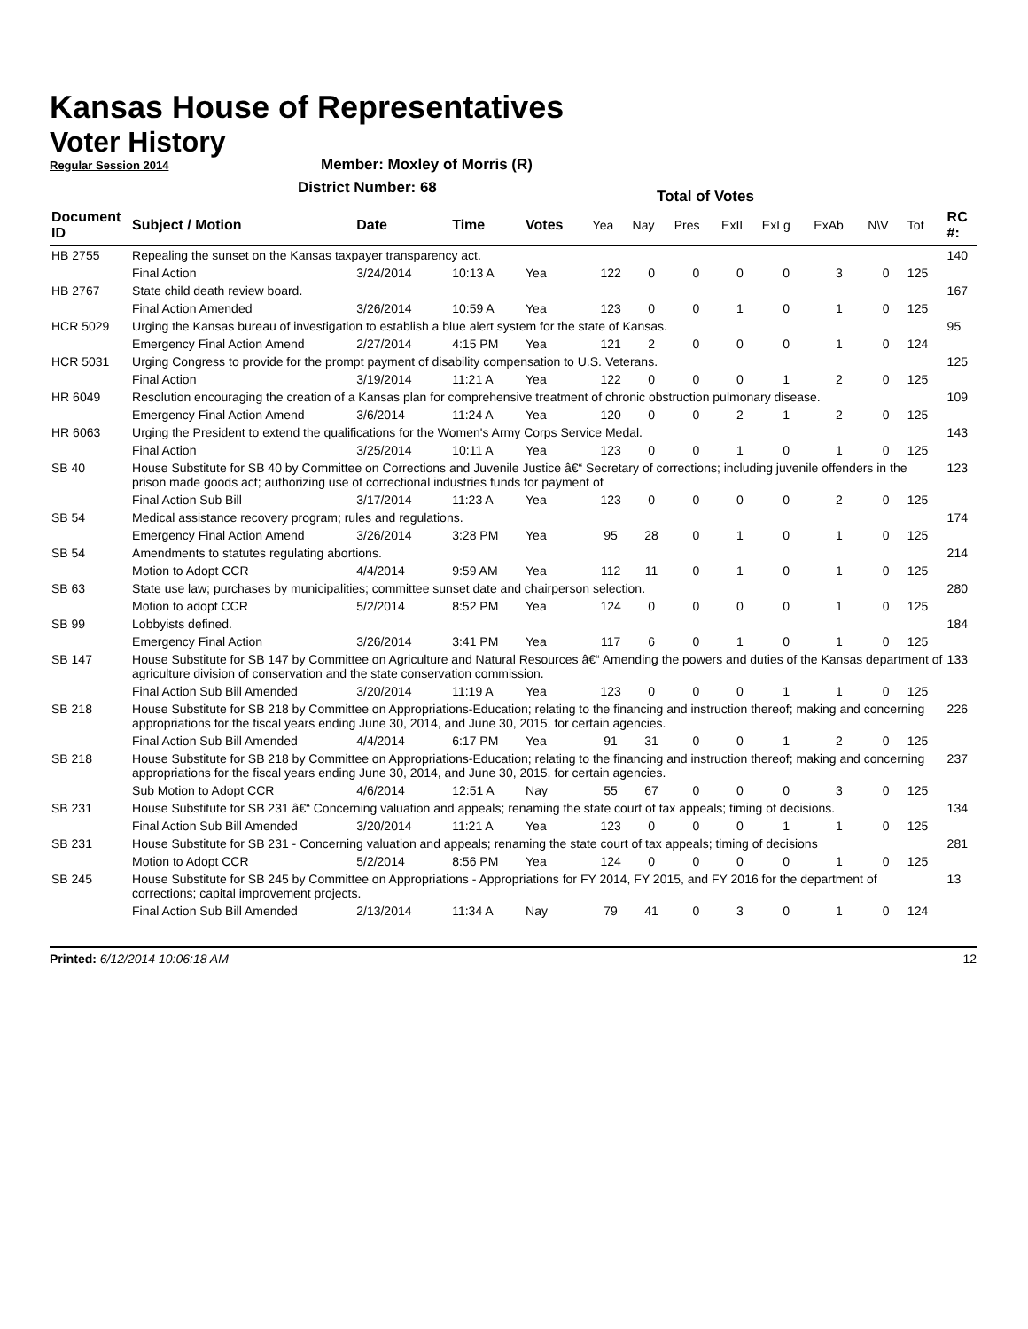Kansas House of Representatives
Voter History
Regular Session 2014
Member: Moxley of Morris (R)
District Number: 68
Total of Votes
| Document ID | Subject / Motion | Date | Time | Votes | Yea | Nay | Pres | ExII | ExLg | ExAb | N\V | Tot | RC #: |
| --- | --- | --- | --- | --- | --- | --- | --- | --- | --- | --- | --- | --- | --- |
| HB 2755 | Repealing the sunset on the Kansas taxpayer transparency act. | | | | | | | | | | | | 140 |
| | Final Action | 3/24/2014 | 10:13 A | Yea | 122 | 0 | 0 | 0 | 0 | 3 | 0 | 125 | |
| HB 2767 | State child death review board. | | | | | | | | | | | | 167 |
| | Final Action Amended | 3/26/2014 | 10:59 A | Yea | 123 | 0 | 0 | 1 | 0 | 1 | 0 | 125 | |
| HCR 5029 | Urging the Kansas bureau of investigation to establish a blue alert system for the state of Kansas. | | | | | | | | | | | | 95 |
| | Emergency Final Action Amend | 2/27/2014 | 4:15 PM | Yea | 121 | 2 | 0 | 0 | 0 | 1 | 0 | 124 | |
| HCR 5031 | Urging Congress to provide for the prompt payment of disability compensation to U.S. Veterans. | | | | | | | | | | | | 125 |
| | Final Action | 3/19/2014 | 11:21 A | Yea | 122 | 0 | 0 | 0 | 1 | 2 | 0 | 125 | |
| HR 6049 | Resolution encouraging the creation of a Kansas plan for comprehensive treatment of chronic obstruction pulmonary disease. | | | | | | | | | | | | 109 |
| | Emergency Final Action Amend | 3/6/2014 | 11:24 A | Yea | 120 | 0 | 0 | 2 | 1 | 2 | 0 | 125 | |
| HR 6063 | Urging the President to extend the qualifications for the Women's Army Corps Service Medal. | | | | | | | | | | | | 143 |
| | Final Action | 3/25/2014 | 10:11 A | Yea | 123 | 0 | 0 | 1 | 0 | 1 | 0 | 125 | |
| SB 40 | House Substitute for SB 40 by Committee on Corrections and Juvenile Justice â€“ Secretary of corrections; including juvenile offenders in the prison made goods act; authorizing use of correctional industries funds for payment of | | | | | | | | | | | | 123 |
| | Final Action Sub Bill | 3/17/2014 | 11:23 A | Yea | 123 | 0 | 0 | 0 | 0 | 2 | 0 | 125 | |
| SB 54 | Medical assistance recovery program; rules and regulations. | | | | | | | | | | | | 174 |
| | Emergency Final Action Amend | 3/26/2014 | 3:28 PM | Yea | 95 | 28 | 0 | 1 | 0 | 1 | 0 | 125 | |
| SB 54 | Amendments to statutes regulating abortions. | | | | | | | | | | | | 214 |
| | Motion to Adopt CCR | 4/4/2014 | 9:59 AM | Yea | 112 | 11 | 0 | 1 | 0 | 1 | 0 | 125 | |
| SB 63 | State use law; purchases by municipalities; committee sunset date and chairperson selection. | | | | | | | | | | | | 280 |
| | Motion to adopt CCR | 5/2/2014 | 8:52 PM | Yea | 124 | 0 | 0 | 0 | 0 | 1 | 0 | 125 | |
| SB 99 | Lobbyists defined. | | | | | | | | | | | | 184 |
| | Emergency Final Action | 3/26/2014 | 3:41 PM | Yea | 117 | 6 | 0 | 1 | 0 | 1 | 0 | 125 | |
| SB 147 | House Substitute for SB 147 by Committee on Agriculture and Natural Resources â€“ Amending the powers and duties of the Kansas department of agriculture division of conservation and the state conservation commission. | | | | | | | | | | | | 133 |
| | Final Action Sub Bill Amended | 3/20/2014 | 11:19 A | Yea | 123 | 0 | 0 | 0 | 1 | 1 | 0 | 125 | |
| SB 218 | House Substitute for SB 218 by Committee on Appropriations-Education; relating to the financing and instruction thereof; making and concerning appropriations for the fiscal years ending June 30, 2014, and June 30, 2015, for certain agencies. | | | | | | | | | | | | 226 |
| | Final Action Sub Bill Amended | 4/4/2014 | 6:17 PM | Yea | 91 | 31 | 0 | 0 | 1 | 2 | 0 | 125 | |
| SB 218 | House Substitute for SB 218 by Committee on Appropriations-Education; relating to the financing and instruction thereof; making and concerning appropriations for the fiscal years ending June 30, 2014, and June 30, 2015, for certain agencies. | | | | | | | | | | | | 237 |
| | Sub Motion to Adopt CCR | 4/6/2014 | 12:51 A | Nay | 55 | 67 | 0 | 0 | 0 | 3 | 0 | 125 | |
| SB 231 | House Substitute for SB 231 â€“ Concerning valuation and appeals; renaming the state court of tax appeals; timing of decisions. | | | | | | | | | | | | 134 |
| | Final Action Sub Bill Amended | 3/20/2014 | 11:21 A | Yea | 123 | 0 | 0 | 0 | 1 | 1 | 0 | 125 | |
| SB 231 | House Substitute for SB 231 - Concerning valuation and appeals; renaming the state court of tax appeals; timing of decisions | | | | | | | | | | | | 281 |
| | Motion to Adopt CCR | 5/2/2014 | 8:56 PM | Yea | 124 | 0 | 0 | 0 | 0 | 1 | 0 | 125 | |
| SB 245 | House Substitute for SB 245 by Committee on Appropriations - Appropriations for FY 2014, FY 2015, and FY 2016 for the department of corrections; capital improvement projects. | | | | | | | | | | | | 13 |
| | Final Action Sub Bill Amended | 2/13/2014 | 11:34 A | Nay | 79 | 41 | 0 | 3 | 0 | 1 | 0 | 124 | |
Printed: 6/12/2014 10:06:18 AM 12